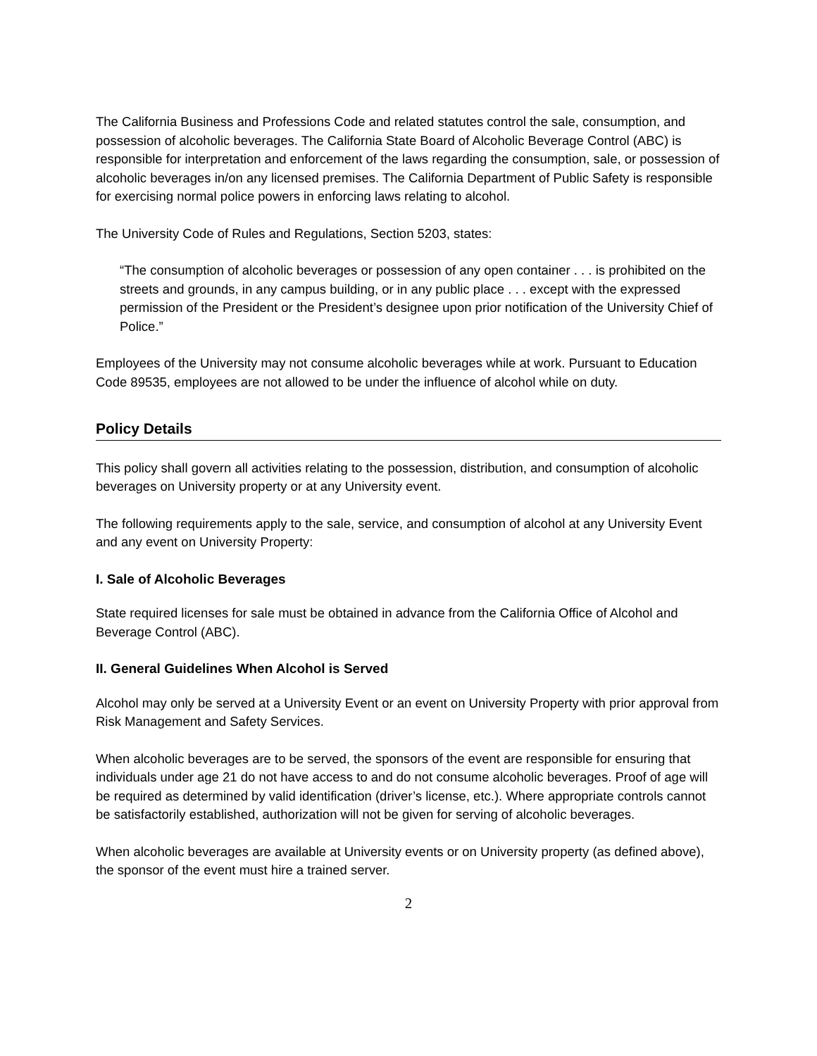The California Business and Professions Code and related statutes control the sale, consumption, and possession of alcoholic beverages. The California State Board of Alcoholic Beverage Control (ABC) is responsible for interpretation and enforcement of the laws regarding the consumption, sale, or possession of alcoholic beverages in/on any licensed premises. The California Department of Public Safety is responsible for exercising normal police powers in enforcing laws relating to alcohol.
The University Code of Rules and Regulations, Section 5203, states:
“The consumption of alcoholic beverages or possession of any open container . . . is prohibited on the streets and grounds, in any campus building, or in any public place . . . except with the expressed permission of the President or the President’s designee upon prior notification of the University Chief of Police.”
Employees of the University may not consume alcoholic beverages while at work. Pursuant to Education Code 89535, employees are not allowed to be under the influence of alcohol while on duty.
Policy Details
This policy shall govern all activities relating to the possession, distribution, and consumption of alcoholic beverages on University property or at any University event.
The following requirements apply to the sale, service, and consumption of alcohol at any University Event and any event on University Property:
I. Sale of Alcoholic Beverages
State required licenses for sale must be obtained in advance from the California Office of Alcohol and Beverage Control (ABC).
II. General Guidelines When Alcohol is Served
Alcohol may only be served at a University Event or an event on University Property with prior approval from Risk Management and Safety Services.
When alcoholic beverages are to be served, the sponsors of the event are responsible for ensuring that individuals under age 21 do not have access to and do not consume alcoholic beverages. Proof of age will be required as determined by valid identification (driver’s license, etc.). Where appropriate controls cannot be satisfactorily established, authorization will not be given for serving of alcoholic beverages.
When alcoholic beverages are available at University events or on University property (as defined above), the sponsor of the event must hire a trained server.
2